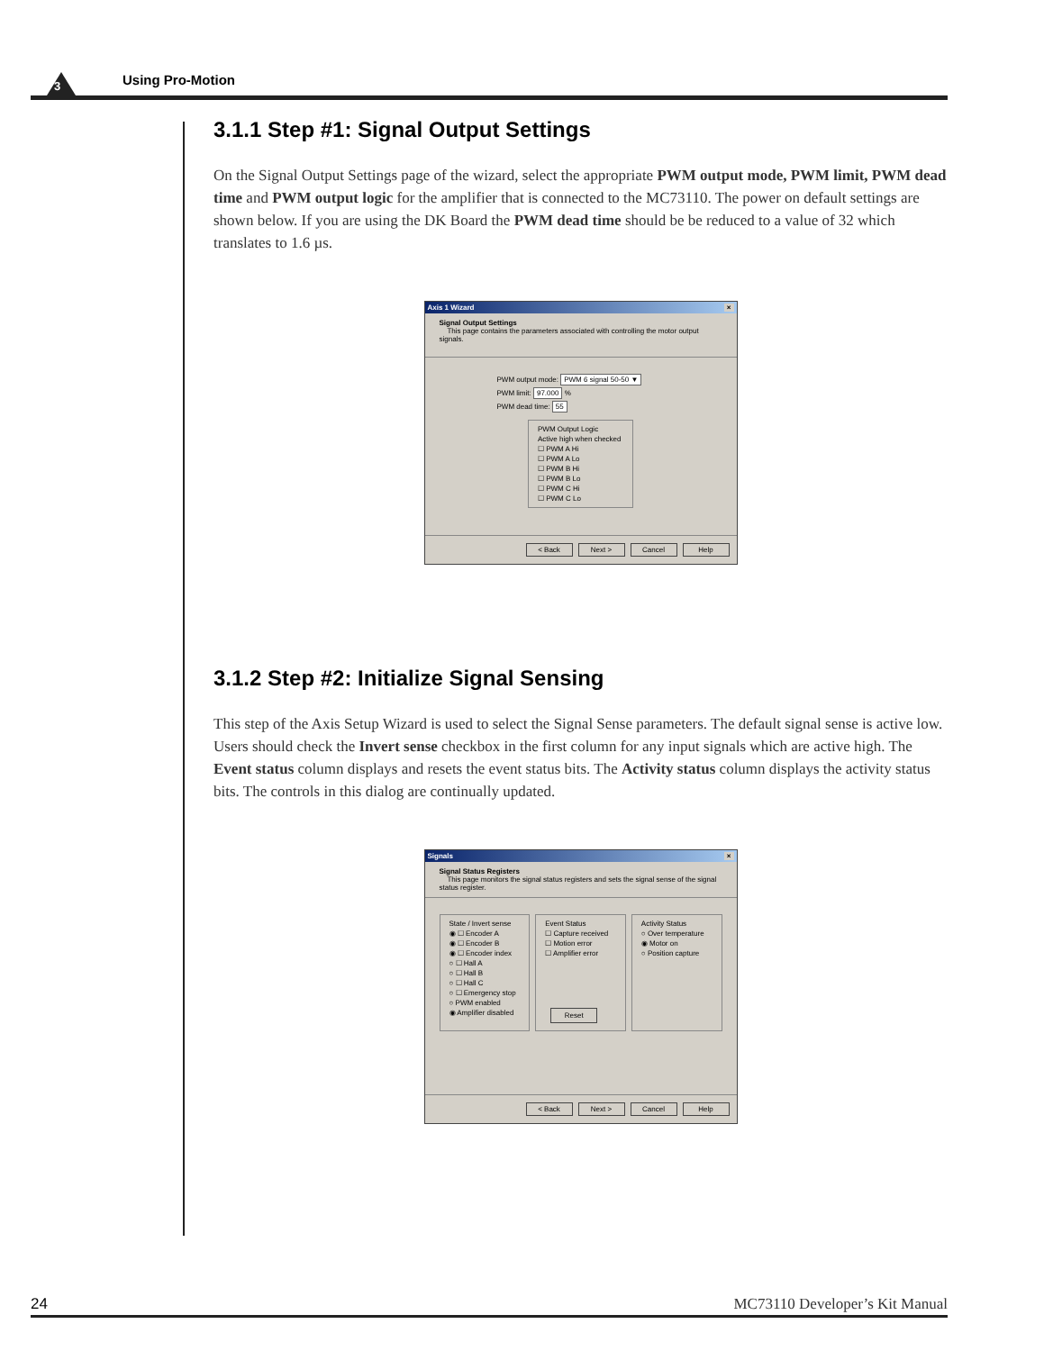3 Using Pro-Motion
3.1.1 Step #1: Signal Output Settings
On the Signal Output Settings page of the wizard, select the appropriate PWM output mode, PWM limit, PWM dead time and PWM output logic for the amplifier that is connected to the MC73110. The power on default settings are shown below. If you are using the DK Board the PWM dead time should be be reduced to a value of 32 which translates to 1.6 µs.
Axis 1 Wizard ×
Signal Output Settings
This page contains the parameters associated with controlling the motor output signals.
PWM output mode: PWM 6 signal 50-50 ▼
PWM limit: 97.000 %
PWM dead time: 55
PWM Output Logic
Active high when checked
☐ PWM A Hi
☐ PWM A Lo
☐ PWM B Hi
☐ PWM B Lo
☐ PWM C Hi
☐ PWM C Lo
< Back Next > Cancel Help
3.1.2 Step #2: Initialize Signal Sensing
This step of the Axis Setup Wizard is used to select the Signal Sense parameters. The default signal sense is active low. Users should check the Invert sense checkbox in the first column for any input signals which are active high. The Event status column displays and resets the event status bits. The Activity status column displays the activity status bits. The controls in this dialog are continually updated.
Signals ×
Signal Status Registers
This page monitors the signal status registers and sets the signal sense of the signal status register.
State / Invert sense
◉ ☐ Encoder A
◉ ☐ Encoder B
◉ ☐ Encoder index
○ ☐ Hall A
○ ☐ Hall B
○ ☐ Hall C
○ ☐ Emergency stop
○ PWM enabled
◉ Amplifier disabled
Event Status
☐ Capture received
☐ Motion error
☐ Amplifier error
Reset
Activity Status
○ Over temperature
◉ Motor on
○ Position capture
< Back Next > Cancel Help
24 MC73110 Developer’s Kit Manual